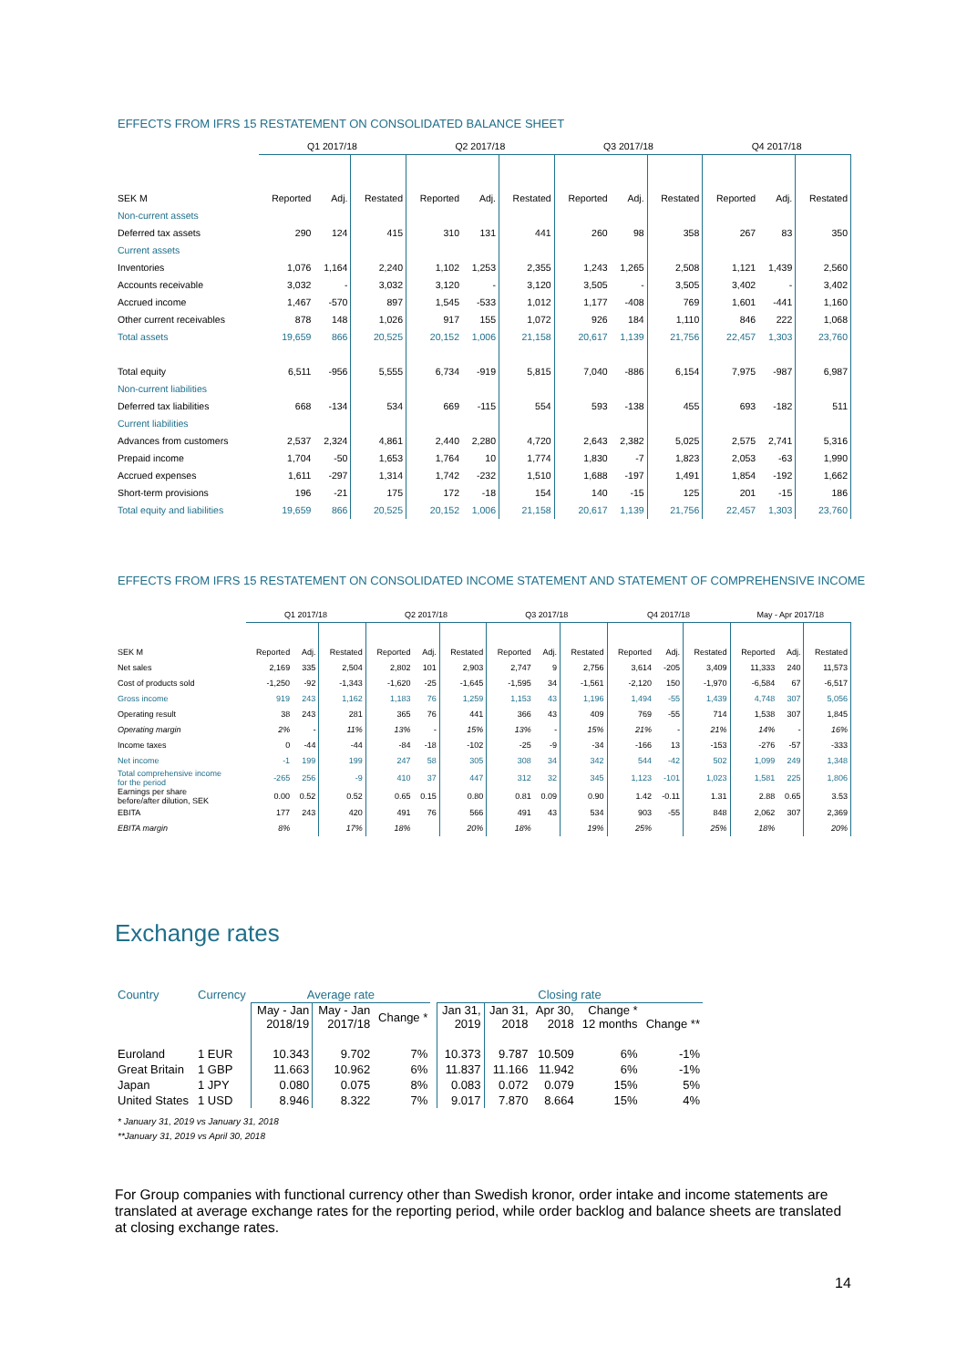EFFECTS FROM IFRS 15 RESTATEMENT ON CONSOLIDATED BALANCE SHEET
| | Q1 2017/18 | | | Q2 2017/18 | | | Q3 2017/18 | | | Q4 2017/18 | | |
| --- | --- | --- | --- | --- | --- | --- | --- | --- | --- | --- | --- | --- |
| SEK M | Reported | Adj. | Restated | Reported | Adj. | Restated | Reported | Adj. | Restated | Reported | Adj. | Restated |
| Non-current assets | | | | | | | | | | | | |
| Deferred tax assets | 290 | 124 | 415 | 310 | 131 | 441 | 260 | 98 | 358 | 267 | 83 | 350 |
| Current assets | | | | | | | | | | | | |
| Inventories | 1,076 | 1,164 | 2,240 | 1,102 | 1,253 | 2,355 | 1,243 | 1,265 | 2,508 | 1,121 | 1,439 | 2,560 |
| Accounts receivable | 3,032 | - | 3,032 | 3,120 | - | 3,120 | 3,505 | - | 3,505 | 3,402 | - | 3,402 |
| Accrued income | 1,467 | -570 | 897 | 1,545 | -533 | 1,012 | 1,177 | -408 | 769 | 1,601 | -441 | 1,160 |
| Other current receivables | 878 | 148 | 1,026 | 917 | 155 | 1,072 | 926 | 184 | 1,110 | 846 | 222 | 1,068 |
| Total assets | 19,659 | 866 | 20,525 | 20,152 | 1,006 | 21,158 | 20,617 | 1,139 | 21,756 | 22,457 | 1,303 | 23,760 |
| Total equity | 6,511 | -956 | 5,555 | 6,734 | -919 | 5,815 | 7,040 | -886 | 6,154 | 7,975 | -987 | 6,987 |
| Non-current liabilities | | | | | | | | | | | | |
| Deferred tax liabilities | 668 | -134 | 534 | 669 | -115 | 554 | 593 | -138 | 455 | 693 | -182 | 511 |
| Current liabilities | | | | | | | | | | | | |
| Advances from customers | 2,537 | 2,324 | 4,861 | 2,440 | 2,280 | 4,720 | 2,643 | 2,382 | 5,025 | 2,575 | 2,741 | 5,316 |
| Prepaid income | 1,704 | -50 | 1,653 | 1,764 | 10 | 1,774 | 1,830 | -7 | 1,823 | 2,053 | -63 | 1,990 |
| Accrued expenses | 1,611 | -297 | 1,314 | 1,742 | -232 | 1,510 | 1,688 | -197 | 1,491 | 1,854 | -192 | 1,662 |
| Short-term provisions | 196 | -21 | 175 | 172 | -18 | 154 | 140 | -15 | 125 | 201 | -15 | 186 |
| Total equity and liabilities | 19,659 | 866 | 20,525 | 20,152 | 1,006 | 21,158 | 20,617 | 1,139 | 21,756 | 22,457 | 1,303 | 23,760 |
EFFECTS FROM IFRS 15 RESTATEMENT ON CONSOLIDATED INCOME STATEMENT AND STATEMENT OF COMPREHENSIVE INCOME
| | Q1 2017/18 | | | Q2 2017/18 | | | Q3 2017/18 | | | Q4 2017/18 | | | May - Apr 2017/18 | | |
| --- | --- | --- | --- | --- | --- | --- | --- | --- | --- | --- | --- | --- | --- | --- | --- |
| SEK M | Reported | Adj. | Restated | Reported | Adj. | Restated | Reported | Adj. | Restated | Reported | Adj. | Restated | Reported | Adj. | Restated |
| Net sales | 2,169 | 335 | 2,504 | 2,802 | 101 | 2,903 | 2,747 | 9 | 2,756 | 3,614 | -205 | 3,409 | 11,333 | 240 | 11,573 |
| Cost of products sold | -1,250 | -92 | -1,343 | -1,620 | -25 | -1,645 | -1,595 | 34 | -1,561 | -2,120 | 150 | -1,970 | -6,584 | 67 | -6,517 |
| Gross income | 919 | 243 | 1,162 | 1,183 | 76 | 1,259 | 1,153 | 43 | 1,196 | 1,494 | -55 | 1,439 | 4,748 | 307 | 5,056 |
| Operating result | 38 | 243 | 281 | 365 | 76 | 441 | 366 | 43 | 409 | 769 | -55 | 714 | 1,538 | 307 | 1,845 |
| Operating margin | 2% | - | 11% | 13% | - | 15% | 13% | - | 15% | 21% | - | 21% | 14% | - | 16% |
| Income taxes | 0 | -44 | -44 | -84 | -18 | -102 | -25 | -9 | -34 | -166 | 13 | -153 | -276 | -57 | -333 |
| Net income | -1 | 199 | 199 | 247 | 58 | 305 | 308 | 34 | 342 | 544 | -42 | 502 | 1,099 | 249 | 1,348 |
| Total comprehensive income for the period | -265 | 256 | -9 | 410 | 37 | 447 | 312 | 32 | 345 | 1,123 | -101 | 1,023 | 1,581 | 225 | 1,806 |
| Earnings per share before/after dilution, SEK | 0.00 | 0.52 | 0.52 | 0.65 | 0.15 | 0.80 | 0.81 | 0.09 | 0.90 | 1.42 | -0.11 | 1.31 | 2.88 | 0.65 | 3.53 |
| EBITA | 177 | 243 | 420 | 491 | 76 | 566 | 491 | 43 | 534 | 903 | -55 | 848 | 2,062 | 307 | 2,369 |
| EBITA margin | 8% | | 17% | 18% | | 20% | 18% | | 19% | 25% | | 25% | 18% | | 20% |
Exchange rates
| Country | Currency | Average rate | | | | Closing rate | | | | |
| | | May - Jan 2018/19 | May - Jan 2017/18 | Change * | | Jan 31, 2019 | Jan 31, 2018 | Apr 30, 2018 | Change * 12 months | Change ** |
| Euroland | 1 EUR | 10.343 | 9.702 | 7% | | 10.373 | 9.787 | 10.509 | 6% | -1% |
| Great Britain | 1 GBP | 11.663 | 10.962 | 6% | | 11.837 | 11.166 | 11.942 | 6% | -1% |
| Japan | 1 JPY | 0.080 | 0.075 | 8% | | 0.083 | 0.072 | 0.079 | 15% | 5% |
| United States | 1 USD | 8.946 | 8.322 | 7% | | 9.017 | 7.870 | 8.664 | 15% | 4% |
* January 31, 2019 vs January 31, 2018
**January 31, 2019 vs April 30, 2018
For Group companies with functional currency other than Swedish kronor, order intake and income statements are translated at average exchange rates for the reporting period, while order backlog and balance sheets are translated at closing exchange rates.
14